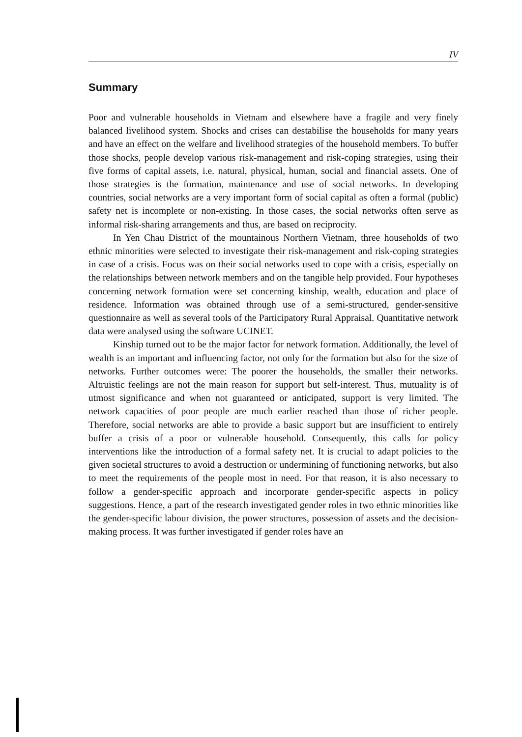IV
Summary
Poor and vulnerable households in Vietnam and elsewhere have a fragile and very finely balanced livelihood system. Shocks and crises can destabilise the households for many years and have an effect on the welfare and livelihood strategies of the household members. To buffer those shocks, people develop various risk-management and risk-coping strategies, using their five forms of capital assets, i.e. natural, physical, human, social and financial assets. One of those strategies is the formation, maintenance and use of social networks. In developing countries, social networks are a very important form of social capital as often a formal (public) safety net is incomplete or non-existing. In those cases, the social networks often serve as informal risk-sharing arrangements and thus, are based on reciprocity.
In Yen Chau District of the mountainous Northern Vietnam, three households of two ethnic minorities were selected to investigate their risk-management and risk-coping strategies in case of a crisis. Focus was on their social networks used to cope with a crisis, especially on the relationships between network members and on the tangible help provided. Four hypotheses concerning network formation were set concerning kinship, wealth, education and place of residence. Information was obtained through use of a semi-structured, gender-sensitive questionnaire as well as several tools of the Participatory Rural Appraisal. Quantitative network data were analysed using the software UCINET.
Kinship turned out to be the major factor for network formation. Additionally, the level of wealth is an important and influencing factor, not only for the formation but also for the size of networks. Further outcomes were: The poorer the households, the smaller their networks. Altruistic feelings are not the main reason for support but self-interest. Thus, mutuality is of utmost significance and when not guaranteed or anticipated, support is very limited. The network capacities of poor people are much earlier reached than those of richer people. Therefore, social networks are able to provide a basic support but are insufficient to entirely buffer a crisis of a poor or vulnerable household. Consequently, this calls for policy interventions like the introduction of a formal safety net. It is crucial to adapt policies to the given societal structures to avoid a destruction or undermining of functioning networks, but also to meet the requirements of the people most in need. For that reason, it is also necessary to follow a gender-specific approach and incorporate gender-specific aspects in policy suggestions. Hence, a part of the research investigated gender roles in two ethnic minorities like the gender-specific labour division, the power structures, possession of assets and the decision-making process. It was further investigated if gender roles have an